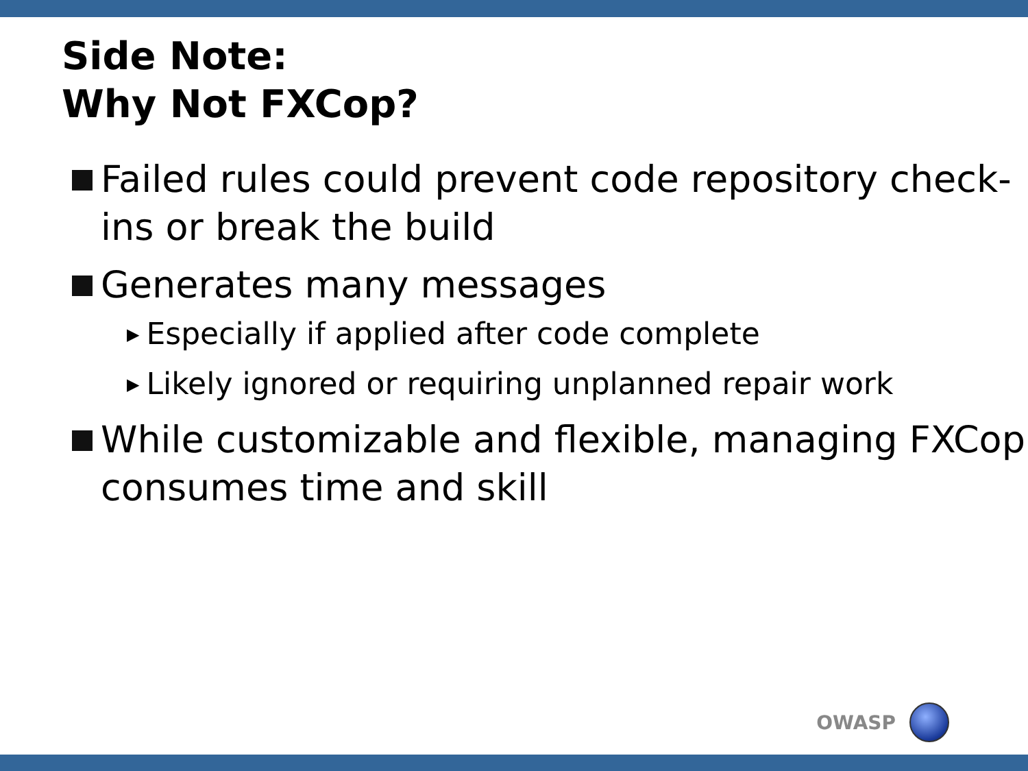Side Note:
Why Not FXCop?
Failed rules could prevent code repository check-ins or break the build
Generates many messages
▶ Especially if applied after code complete
▶ Likely ignored or requiring unplanned repair work
While customizable and flexible, managing FXCop consumes time and skill
OWASP